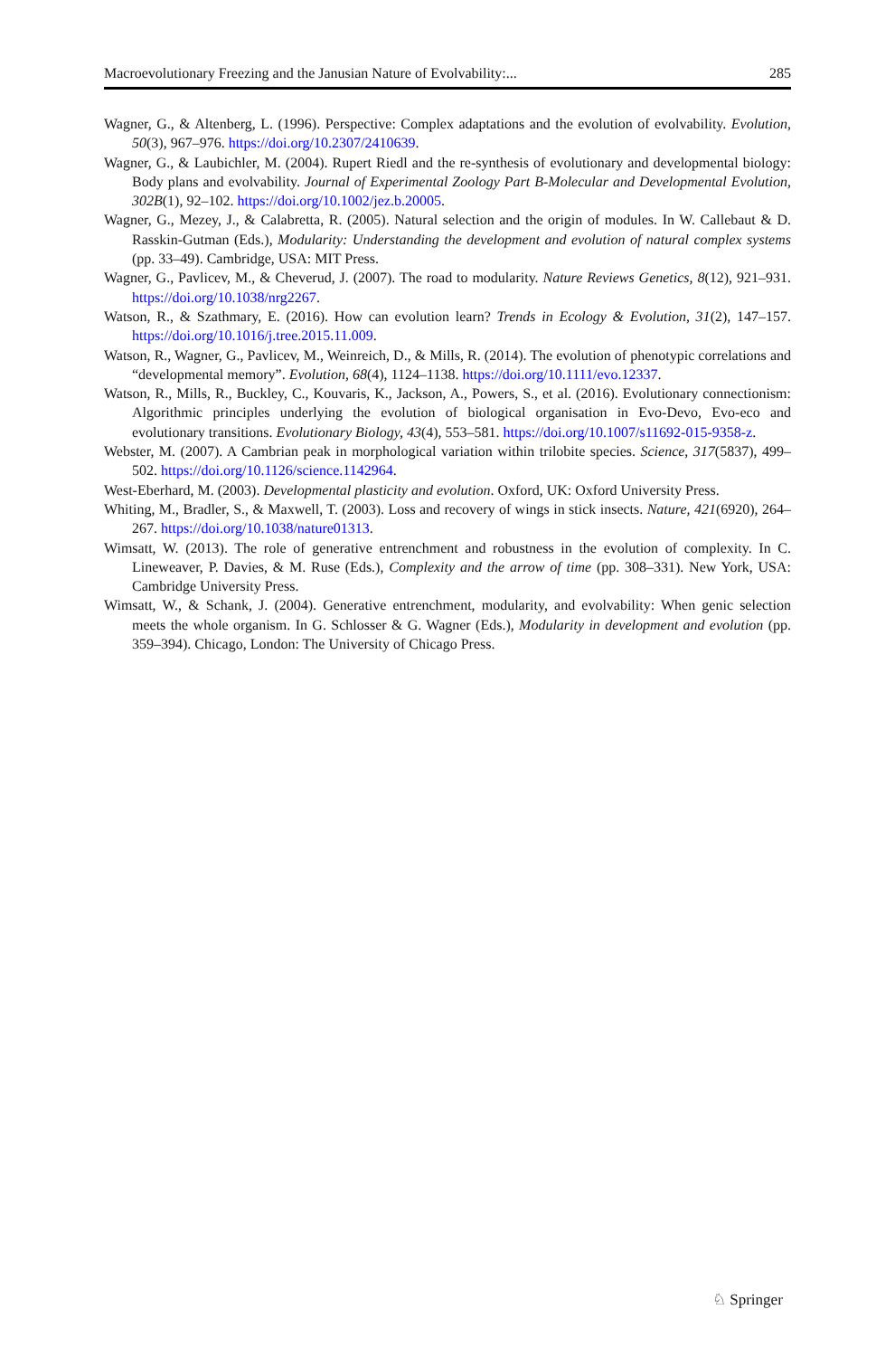Macroevolutionary Freezing and the Janusian Nature of Evolvability:... 285
Wagner, G., & Altenberg, L. (1996). Perspective: Complex adaptations and the evolution of evolvability. Evolution, 50(3), 967–976. https://doi.org/10.2307/2410639.
Wagner, G., & Laubichler, M. (2004). Rupert Riedl and the re-synthesis of evolutionary and developmental biology: Body plans and evolvability. Journal of Experimental Zoology Part B-Molecular and Developmental Evolution, 302B(1), 92–102. https://doi.org/10.1002/jez.b.20005.
Wagner, G., Mezey, J., & Calabretta, R. (2005). Natural selection and the origin of modules. In W. Callebaut & D. Rasskin-Gutman (Eds.), Modularity: Understanding the development and evolution of natural complex systems (pp. 33–49). Cambridge, USA: MIT Press.
Wagner, G., Pavlicev, M., & Cheverud, J. (2007). The road to modularity. Nature Reviews Genetics, 8(12), 921–931. https://doi.org/10.1038/nrg2267.
Watson, R., & Szathmary, E. (2016). How can evolution learn? Trends in Ecology & Evolution, 31(2), 147–157. https://doi.org/10.1016/j.tree.2015.11.009.
Watson, R., Wagner, G., Pavlicev, M., Weinreich, D., & Mills, R. (2014). The evolution of phenotypic correlations and “developmental memory”. Evolution, 68(4), 1124–1138. https://doi.org/10.1111/evo.12337.
Watson, R., Mills, R., Buckley, C., Kouvaris, K., Jackson, A., Powers, S., et al. (2016). Evolutionary connectionism: Algorithmic principles underlying the evolution of biological organisation in Evo-Devo, Evo-eco and evolutionary transitions. Evolutionary Biology, 43(4), 553–581. https://doi.org/10.1007/s11692-015-9358-z.
Webster, M. (2007). A Cambrian peak in morphological variation within trilobite species. Science, 317(5837), 499–502. https://doi.org/10.1126/science.1142964.
West-Eberhard, M. (2003). Developmental plasticity and evolution. Oxford, UK: Oxford University Press.
Whiting, M., Bradler, S., & Maxwell, T. (2003). Loss and recovery of wings in stick insects. Nature, 421(6920), 264–267. https://doi.org/10.1038/nature01313.
Wimsatt, W. (2013). The role of generative entrenchment and robustness in the evolution of complexity. In C. Lineweaver, P. Davies, & M. Ruse (Eds.), Complexity and the arrow of time (pp. 308–331). New York, USA: Cambridge University Press.
Wimsatt, W., & Schank, J. (2004). Generative entrenchment, modularity, and evolvability: When genic selection meets the whole organism. In G. Schlosser & G. Wagner (Eds.), Modularity in development and evolution (pp. 359–394). Chicago, London: The University of Chicago Press.
♘ Springer